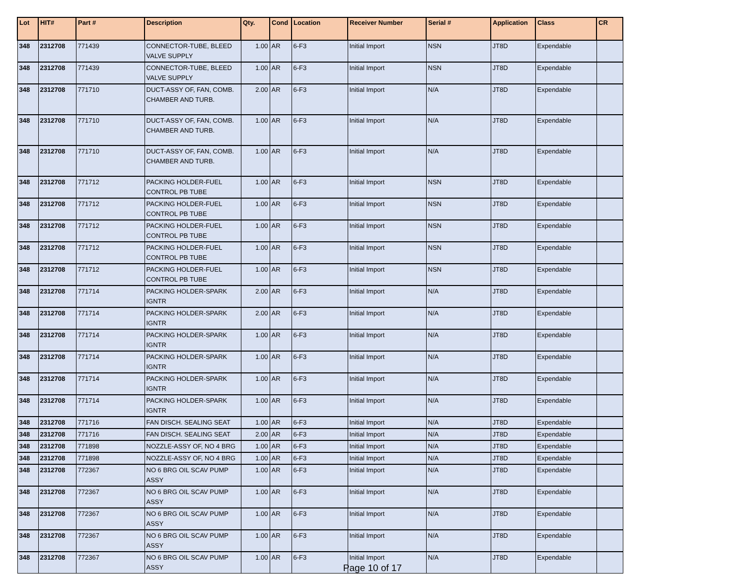| Lot | HIT# | Part # | Description | Qty. | Cond | Location | Receiver Number | Serial # | Application | Class | CR |
| --- | --- | --- | --- | --- | --- | --- | --- | --- | --- | --- | --- |
| 348 | 2312708 | 771439 | CONNECTOR-TUBE, BLEED VALVE SUPPLY | 1.00 | AR | 6-F3 | Initial Import | NSN | JT8D | Expendable | |
| 348 | 2312708 | 771439 | CONNECTOR-TUBE, BLEED VALVE SUPPLY | 1.00 | AR | 6-F3 | Initial Import | NSN | JT8D | Expendable | |
| 348 | 2312708 | 771710 | DUCT-ASSY OF, FAN, COMB. CHAMBER AND TURB. | 2.00 | AR | 6-F3 | Initial Import | N/A | JT8D | Expendable | |
| 348 | 2312708 | 771710 | DUCT-ASSY OF, FAN, COMB. CHAMBER AND TURB. | 1.00 | AR | 6-F3 | Initial Import | N/A | JT8D | Expendable | |
| 348 | 2312708 | 771710 | DUCT-ASSY OF, FAN, COMB. CHAMBER AND TURB. | 1.00 | AR | 6-F3 | Initial Import | N/A | JT8D | Expendable | |
| 348 | 2312708 | 771712 | PACKING HOLDER-FUEL CONTROL PB TUBE | 1.00 | AR | 6-F3 | Initial Import | NSN | JT8D | Expendable | |
| 348 | 2312708 | 771712 | PACKING HOLDER-FUEL CONTROL PB TUBE | 1.00 | AR | 6-F3 | Initial Import | NSN | JT8D | Expendable | |
| 348 | 2312708 | 771712 | PACKING HOLDER-FUEL CONTROL PB TUBE | 1.00 | AR | 6-F3 | Initial Import | NSN | JT8D | Expendable | |
| 348 | 2312708 | 771712 | PACKING HOLDER-FUEL CONTROL PB TUBE | 1.00 | AR | 6-F3 | Initial Import | NSN | JT8D | Expendable | |
| 348 | 2312708 | 771712 | PACKING HOLDER-FUEL CONTROL PB TUBE | 1.00 | AR | 6-F3 | Initial Import | NSN | JT8D | Expendable | |
| 348 | 2312708 | 771714 | PACKING HOLDER-SPARK IGNTR | 2.00 | AR | 6-F3 | Initial Import | N/A | JT8D | Expendable | |
| 348 | 2312708 | 771714 | PACKING HOLDER-SPARK IGNTR | 2.00 | AR | 6-F3 | Initial Import | N/A | JT8D | Expendable | |
| 348 | 2312708 | 771714 | PACKING HOLDER-SPARK IGNTR | 1.00 | AR | 6-F3 | Initial Import | N/A | JT8D | Expendable | |
| 348 | 2312708 | 771714 | PACKING HOLDER-SPARK IGNTR | 1.00 | AR | 6-F3 | Initial Import | N/A | JT8D | Expendable | |
| 348 | 2312708 | 771714 | PACKING HOLDER-SPARK IGNTR | 1.00 | AR | 6-F3 | Initial Import | N/A | JT8D | Expendable | |
| 348 | 2312708 | 771714 | PACKING HOLDER-SPARK IGNTR | 1.00 | AR | 6-F3 | Initial Import | N/A | JT8D | Expendable | |
| 348 | 2312708 | 771716 | FAN DISCH. SEALING SEAT | 1.00 | AR | 6-F3 | Initial Import | N/A | JT8D | Expendable | |
| 348 | 2312708 | 771716 | FAN DISCH. SEALING SEAT | 2.00 | AR | 6-F3 | Initial Import | N/A | JT8D | Expendable | |
| 348 | 2312708 | 771898 | NOZZLE-ASSY OF, NO 4 BRG | 1.00 | AR | 6-F3 | Initial Import | N/A | JT8D | Expendable | |
| 348 | 2312708 | 771898 | NOZZLE-ASSY OF, NO 4 BRG | 1.00 | AR | 6-F3 | Initial Import | N/A | JT8D | Expendable | |
| 348 | 2312708 | 772367 | NO 6 BRG OIL SCAV PUMP ASSY | 1.00 | AR | 6-F3 | Initial Import | N/A | JT8D | Expendable | |
| 348 | 2312708 | 772367 | NO 6 BRG OIL SCAV PUMP ASSY | 1.00 | AR | 6-F3 | Initial Import | N/A | JT8D | Expendable | |
| 348 | 2312708 | 772367 | NO 6 BRG OIL SCAV PUMP ASSY | 1.00 | AR | 6-F3 | Initial Import | N/A | JT8D | Expendable | |
| 348 | 2312708 | 772367 | NO 6 BRG OIL SCAV PUMP ASSY | 1.00 | AR | 6-F3 | Initial Import | N/A | JT8D | Expendable | |
| 348 | 2312708 | 772367 | NO 6 BRG OIL SCAV PUMP ASSY | 1.00 | AR | 6-F3 | Initial Import | N/A | JT8D | Expendable | |
Page 10 of 17